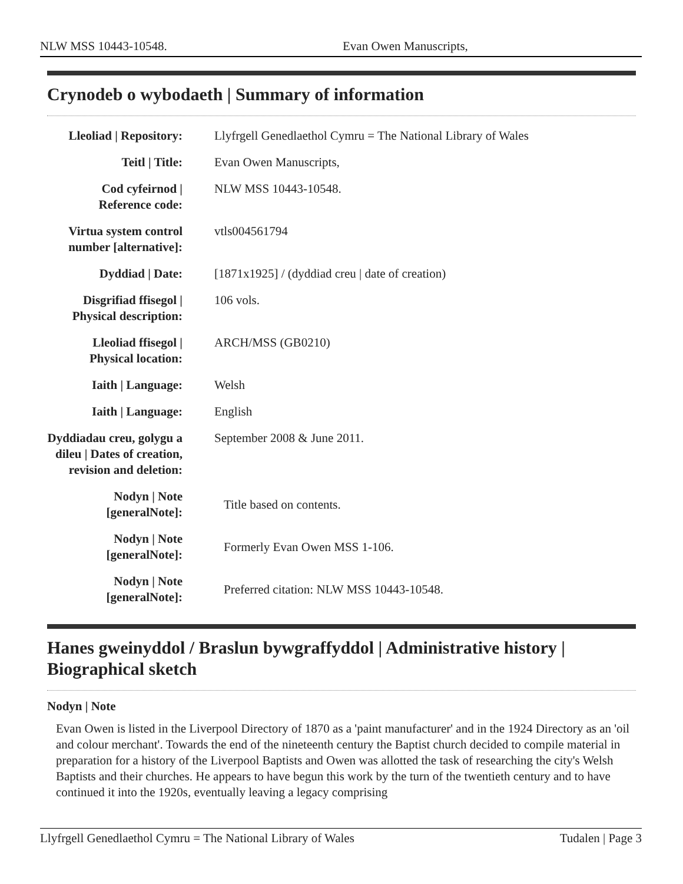NLW MSS 10443-10548. Evan Owen Manuscripts,
Crynodeb o wybodaeth | Summary of information
| Lleoliad / Repository: | Llyfrgell Genedlaethol Cymru = The National Library of Wales |
| Teitl / Title: | Evan Owen Manuscripts, |
| Cod cyfeirnod / Reference code: | NLW MSS 10443-10548. |
| Virtua system control number [alternative]: | vtls004561794 |
| Dyddiad / Date: | [1871x1925] / (dyddiad creu / date of creation) |
| Disgrifiad ffisegol / Physical description: | 106 vols. |
| Lleoliad ffisegol / Physical location: | ARCH/MSS (GB0210) |
| Iaith / Language: | Welsh |
| Iaith / Language: | English |
| Dyddiadau creu, golygu a dileu / Dates of creation, revision and deletion: | September 2008 & June 2011. |
| Nodyn / Note [generalNote]: | Title based on contents. |
| Nodyn / Note [generalNote]: | Formerly Evan Owen MSS 1-106. |
| Nodyn / Note [generalNote]: | Preferred citation: NLW MSS 10443-10548. |
Hanes gweinyddol / Braslun bywgraffyddol | Administrative history | Biographical sketch
Nodyn | Note
Evan Owen is listed in the Liverpool Directory of 1870 as a 'paint manufacturer' and in the 1924 Directory as an 'oil and colour merchant'. Towards the end of the nineteenth century the Baptist church decided to compile material in preparation for a history of the Liverpool Baptists and Owen was allotted the task of researching the city's Welsh Baptists and their churches. He appears to have begun this work by the turn of the twentieth century and to have continued it into the 1920s, eventually leaving a legacy comprising
Llyfrgell Genedlaethol Cymru = The National Library of Wales Tudalen | Page 3